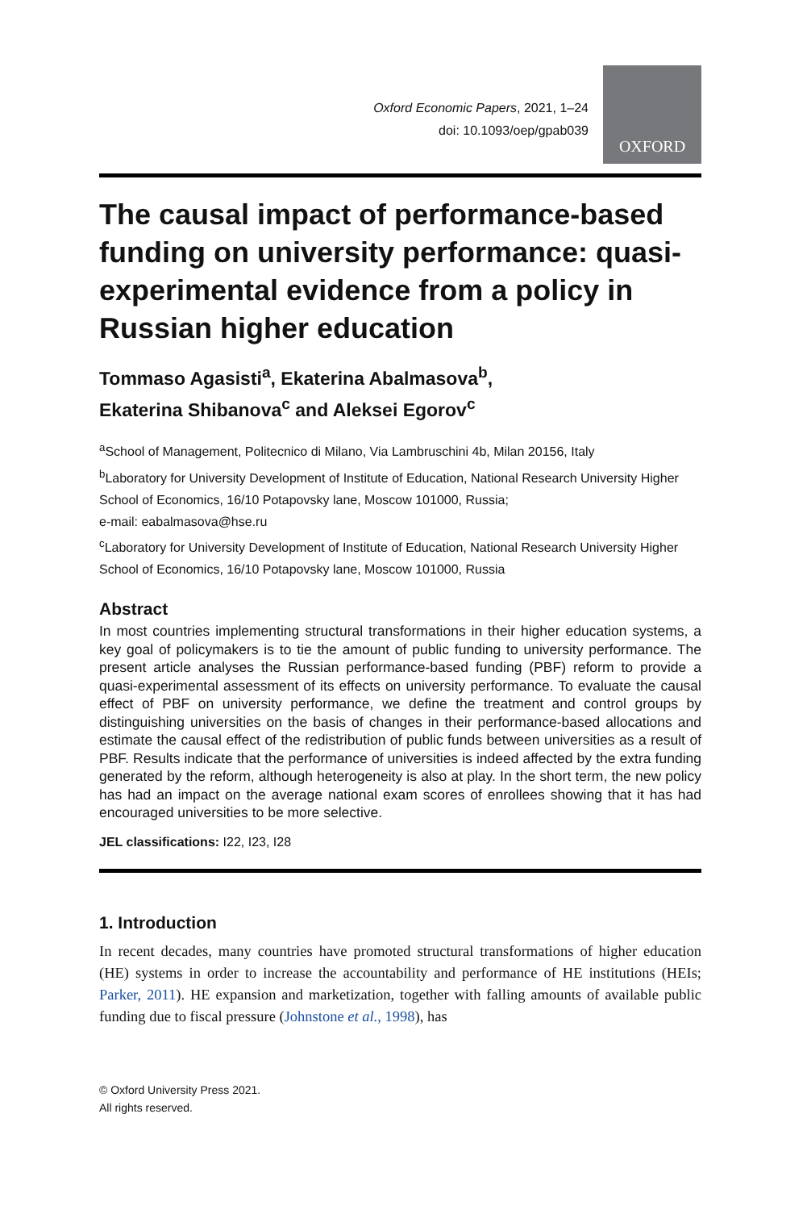Oxford Economic Papers, 2021, 1–24
doi: 10.1093/oep/gpab039
OXFORD
The causal impact of performance-based funding on university performance: quasi-experimental evidence from a policy in Russian higher education
Tommaso Agasisti<sup>a</sup>, Ekaterina Abalmasova<sup>b</sup>,
Ekaterina Shibanova<sup>c</sup> and Aleksei Egorov<sup>c</sup>
<sup>a</sup> School of Management, Politecnico di Milano, Via Lambruschini 4b, Milan 20156, Italy
<sup>b</sup> Laboratory for University Development of Institute of Education, National Research University Higher School of Economics, 16/10 Potapovsky lane, Moscow 101000, Russia;
e-mail: eabalmasova@hse.ru
<sup>c</sup> Laboratory for University Development of Institute of Education, National Research University Higher School of Economics, 16/10 Potapovsky lane, Moscow 101000, Russia
Abstract
In most countries implementing structural transformations in their higher education systems, a key goal of policymakers is to tie the amount of public funding to university performance. The present article analyses the Russian performance-based funding (PBF) reform to provide a quasi-experimental assessment of its effects on university performance. To evaluate the causal effect of PBF on university performance, we define the treatment and control groups by distinguishing universities on the basis of changes in their performance-based allocations and estimate the causal effect of the redistribution of public funds between universities as a result of PBF. Results indicate that the performance of universities is indeed affected by the extra funding generated by the reform, although heterogeneity is also at play. In the short term, the new policy has had an impact on the average national exam scores of enrollees showing that it has had encouraged universities to be more selective.
JEL classifications: I22, I23, I28
1. Introduction
In recent decades, many countries have promoted structural transformations of higher education (HE) systems in order to increase the accountability and performance of HE institutions (HEIs; Parker, 2011). HE expansion and marketization, together with falling amounts of available public funding due to fiscal pressure (Johnstone et al., 1998), has
© Oxford University Press 2021.
All rights reserved.